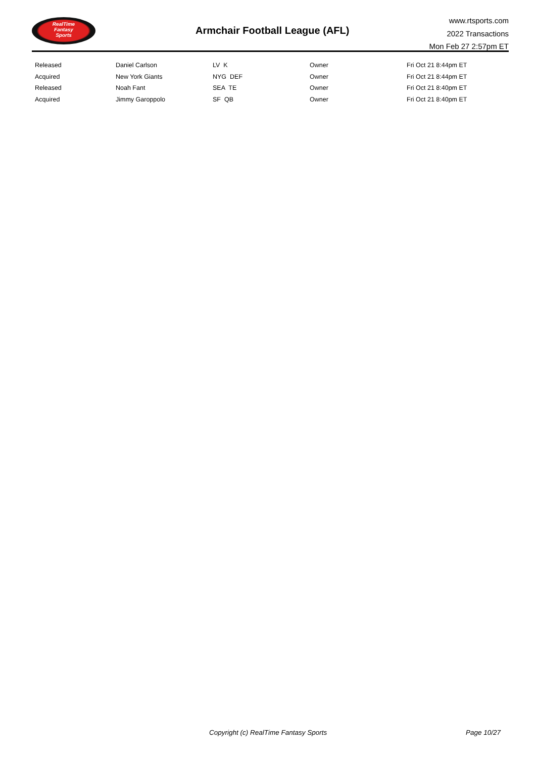RealTime
Fantasy
Sports
Armchair Football League (AFL)
www.rtsports.com
2022 Transactions
Mon Feb 27 2:57pm ET
| Released | Daniel Carlson | LV K | Owner | Fri Oct 21 8:44pm ET |
| Acquired | New York Giants | NYG DEF | Owner | Fri Oct 21 8:44pm ET |
| Released | Noah Fant | SEA TE | Owner | Fri Oct 21 8:40pm ET |
| Acquired | Jimmy Garoppolo | SF QB | Owner | Fri Oct 21 8:40pm ET |
Copyright (c) RealTime Fantasy Sports Page 10/27